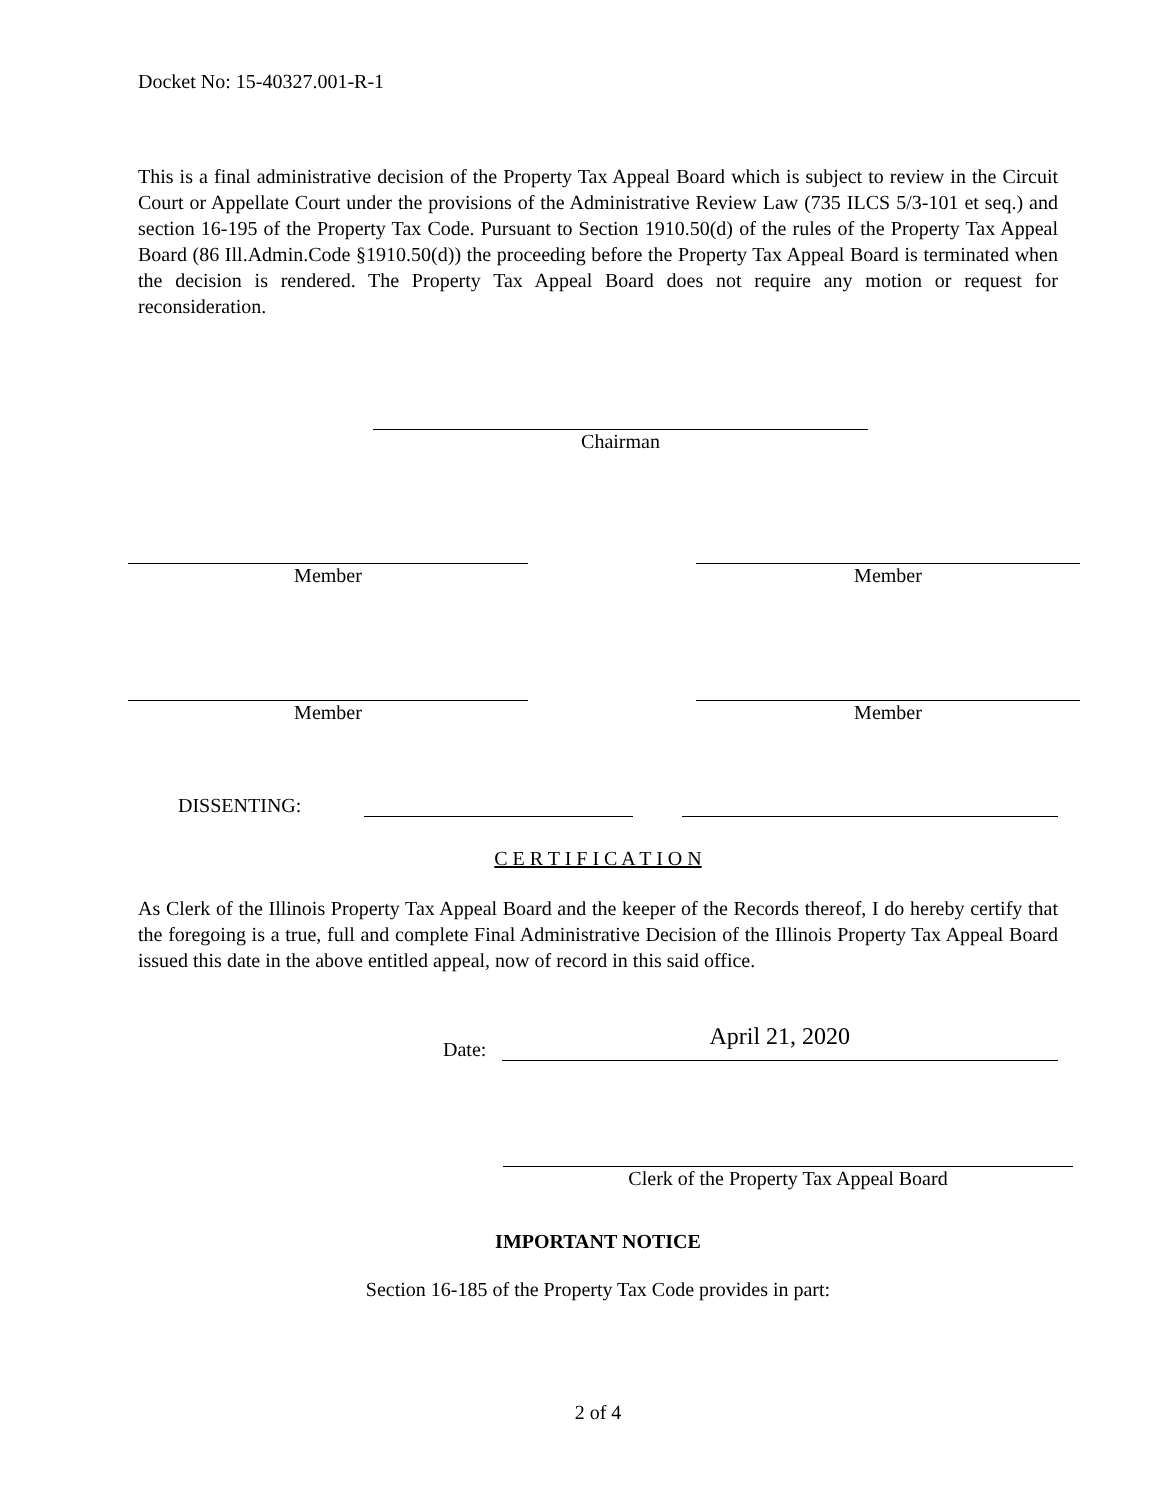Docket No: 15-40327.001-R-1
This is a final administrative decision of the Property Tax Appeal Board which is subject to review in the Circuit Court or Appellate Court under the provisions of the Administrative Review Law (735 ILCS 5/3-101 et seq.) and section 16-195 of the Property Tax Code. Pursuant to Section 1910.50(d) of the rules of the Property Tax Appeal Board (86 Ill.Admin.Code §1910.50(d)) the proceeding before the Property Tax Appeal Board is terminated when the decision is rendered. The Property Tax Appeal Board does not require any motion or request for reconsideration.
Chairman
Member Member
Member Member
DISSENTING:
C E R T I F I C A T I O N
As Clerk of the Illinois Property Tax Appeal Board and the keeper of the Records thereof, I do hereby certify that the foregoing is a true, full and complete Final Administrative Decision of the Illinois Property Tax Appeal Board issued this date in the above entitled appeal, now of record in this said office.
Date: April 21, 2020
Clerk of the Property Tax Appeal Board
IMPORTANT NOTICE
Section 16-185 of the Property Tax Code provides in part:
2 of 4